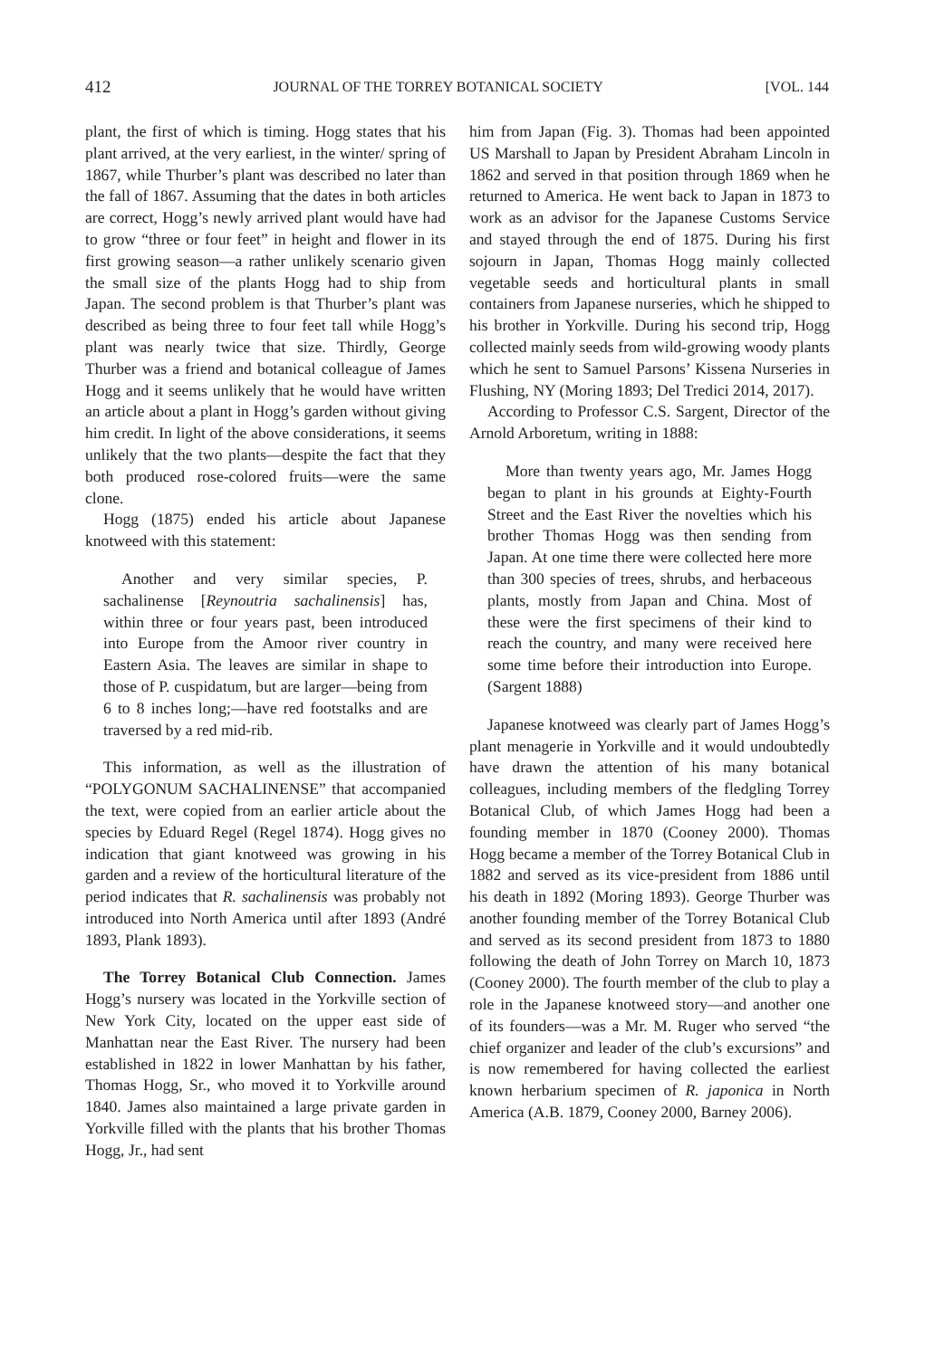412 JOURNAL OF THE TORREY BOTANICAL SOCIETY [VOL. 144
plant, the first of which is timing. Hogg states that his plant arrived, at the very earliest, in the winter/ spring of 1867, while Thurber’s plant was described no later than the fall of 1867. Assuming that the dates in both articles are correct, Hogg’s newly arrived plant would have had to grow “three or four feet” in height and flower in its first growing season—a rather unlikely scenario given the small size of the plants Hogg had to ship from Japan. The second problem is that Thurber’s plant was described as being three to four feet tall while Hogg’s plant was nearly twice that size. Thirdly, George Thurber was a friend and botanical colleague of James Hogg and it seems unlikely that he would have written an article about a plant in Hogg’s garden without giving him credit. In light of the above considerations, it seems unlikely that the two plants—despite the fact that they both produced rose-colored fruits—were the same clone.
Hogg (1875) ended his article about Japanese knotweed with this statement:
Another and very similar species, P. sachalinense [Reynoutria sachalinensis] has, within three or four years past, been introduced into Europe from the Amoor river country in Eastern Asia. The leaves are similar in shape to those of P. cuspidatum, but are larger—being from 6 to 8 inches long;—have red footstalks and are traversed by a red mid-rib.
This information, as well as the illustration of “POLYGONUM SACHALINENSE” that accompanied the text, were copied from an earlier article about the species by Eduard Regel (Regel 1874). Hogg gives no indication that giant knotweed was growing in his garden and a review of the horticultural literature of the period indicates that R. sachalinensis was probably not introduced into North America until after 1893 (André 1893, Plank 1893).
The Torrey Botanical Club Connection. James Hogg’s nursery was located in the Yorkville section of New York City, located on the upper east side of Manhattan near the East River. The nursery had been established in 1822 in lower Manhattan by his father, Thomas Hogg, Sr., who moved it to Yorkville around 1840. James also maintained a large private garden in Yorkville filled with the plants that his brother Thomas Hogg, Jr., had sent
him from Japan (Fig. 3). Thomas had been appointed US Marshall to Japan by President Abraham Lincoln in 1862 and served in that position through 1869 when he returned to America. He went back to Japan in 1873 to work as an advisor for the Japanese Customs Service and stayed through the end of 1875. During his first sojourn in Japan, Thomas Hogg mainly collected vegetable seeds and horticultural plants in small containers from Japanese nurseries, which he shipped to his brother in Yorkville. During his second trip, Hogg collected mainly seeds from wild-growing woody plants which he sent to Samuel Parsons’ Kissena Nurseries in Flushing, NY (Moring 1893; Del Tredici 2014, 2017).
According to Professor C.S. Sargent, Director of the Arnold Arboretum, writing in 1888:
More than twenty years ago, Mr. James Hogg began to plant in his grounds at Eighty-Fourth Street and the East River the novelties which his brother Thomas Hogg was then sending from Japan. At one time there were collected here more than 300 species of trees, shrubs, and herbaceous plants, mostly from Japan and China. Most of these were the first specimens of their kind to reach the country, and many were received here some time before their introduction into Europe. (Sargent 1888)
Japanese knotweed was clearly part of James Hogg’s plant menagerie in Yorkville and it would undoubtedly have drawn the attention of his many botanical colleagues, including members of the fledgling Torrey Botanical Club, of which James Hogg had been a founding member in 1870 (Cooney 2000). Thomas Hogg became a member of the Torrey Botanical Club in 1882 and served as its vice-president from 1886 until his death in 1892 (Moring 1893). George Thurber was another founding member of the Torrey Botanical Club and served as its second president from 1873 to 1880 following the death of John Torrey on March 10, 1873 (Cooney 2000). The fourth member of the club to play a role in the Japanese knotweed story—and another one of its founders—was a Mr. M. Ruger who served “the chief organizer and leader of the club’s excursions” and is now remembered for having collected the earliest known herbarium specimen of R. japonica in North America (A.B. 1879, Cooney 2000, Barney 2006).